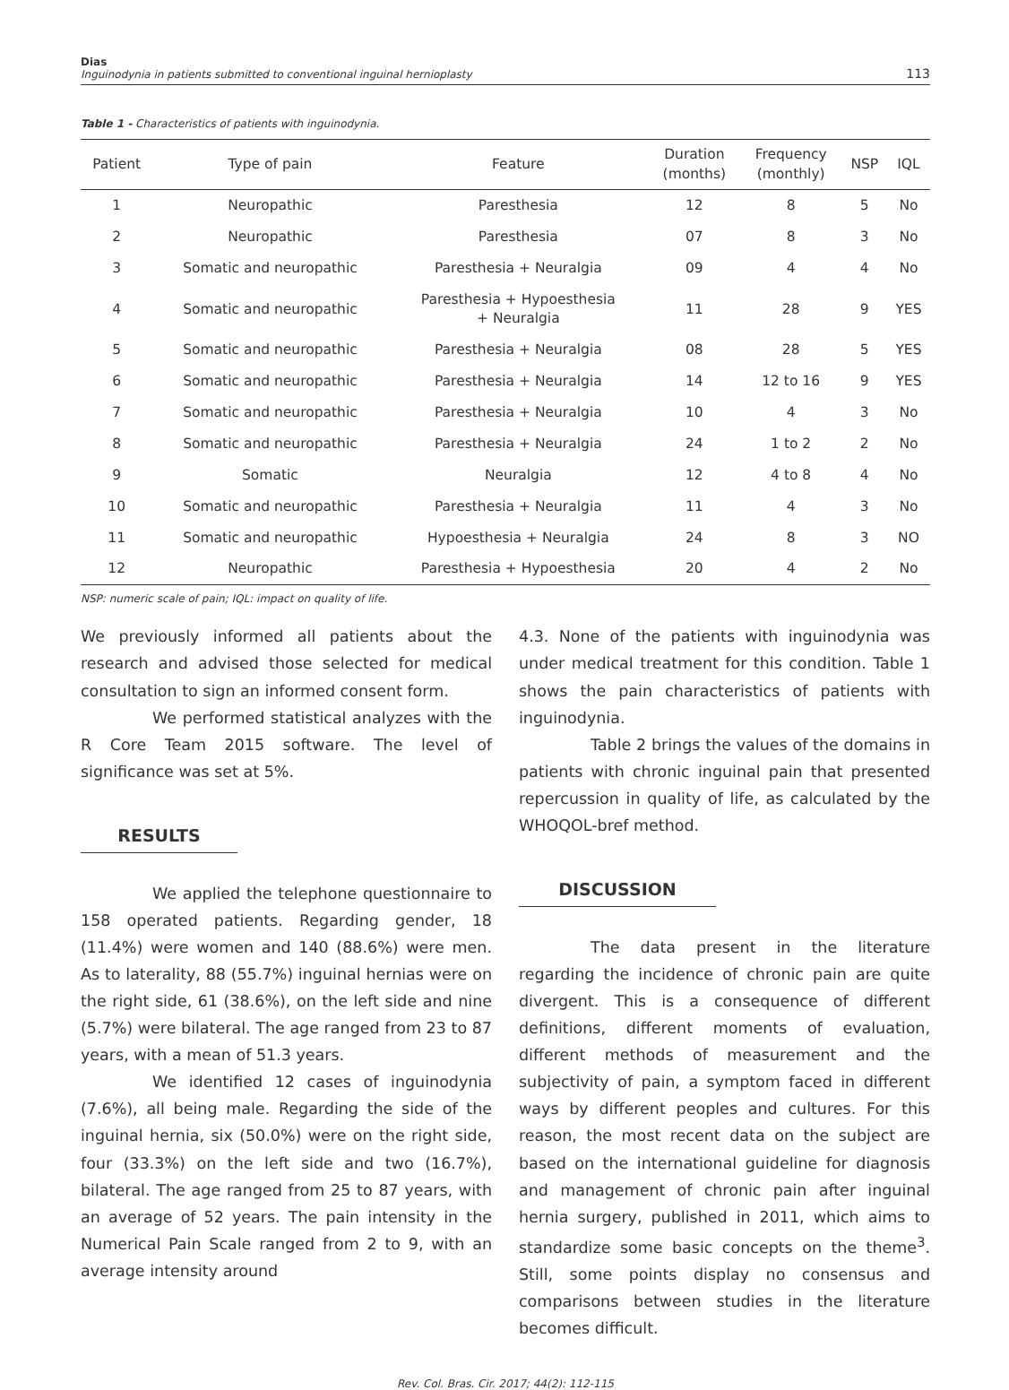Dias
Inguinodynia in patients submitted to conventional inguinal hernioplasty
113
Table 1 - Characteristics of patients with inguinodynia.
| Patient | Type of pain | Feature | Duration (months) | Frequency (monthly) | NSP | IQL |
| --- | --- | --- | --- | --- | --- | --- |
| 1 | Neuropathic | Paresthesia | 12 | 8 | 5 | No |
| 2 | Neuropathic | Paresthesia | 07 | 8 | 3 | No |
| 3 | Somatic and neuropathic | Paresthesia + Neuralgia | 09 | 4 | 4 | No |
| 4 | Somatic and neuropathic | Paresthesia + Hypoesthesia + Neuralgia | 11 | 28 | 9 | YES |
| 5 | Somatic and neuropathic | Paresthesia + Neuralgia | 08 | 28 | 5 | YES |
| 6 | Somatic and neuropathic | Paresthesia + Neuralgia | 14 | 12 to 16 | 9 | YES |
| 7 | Somatic and neuropathic | Paresthesia + Neuralgia | 10 | 4 | 3 | No |
| 8 | Somatic and neuropathic | Paresthesia + Neuralgia | 24 | 1 to 2 | 2 | No |
| 9 | Somatic | Neuralgia | 12 | 4 to 8 | 4 | No |
| 10 | Somatic and neuropathic | Paresthesia + Neuralgia | 11 | 4 | 3 | No |
| 11 | Somatic and neuropathic | Hypoesthesia + Neuralgia | 24 | 8 | 3 | NO |
| 12 | Neuropathic | Paresthesia + Hypoesthesia | 20 | 4 | 2 | No |
NSP: numeric scale of pain; IQL: impact on quality of life.
We previously informed all patients about the research and advised those selected for medical consultation to sign an informed consent form.
We performed statistical analyzes with the R Core Team 2015 software. The level of significance was set at 5%.
RESULTS
We applied the telephone questionnaire to 158 operated patients. Regarding gender, 18 (11.4%) were women and 140 (88.6%) were men. As to laterality, 88 (55.7%) inguinal hernias were on the right side, 61 (38.6%), on the left side and nine (5.7%) were bilateral. The age ranged from 23 to 87 years, with a mean of 51.3 years.
We identified 12 cases of inguinodynia (7.6%), all being male. Regarding the side of the inguinal hernia, six (50.0%) were on the right side, four (33.3%) on the left side and two (16.7%), bilateral. The age ranged from 25 to 87 years, with an average of 52 years. The pain intensity in the Numerical Pain Scale ranged from 2 to 9, with an average intensity around
4.3. None of the patients with inguinodynia was under medical treatment for this condition. Table 1 shows the pain characteristics of patients with inguinodynia.
Table 2 brings the values of the domains in patients with chronic inguinal pain that presented repercussion in quality of life, as calculated by the WHOQOL-bref method.
DISCUSSION
The data present in the literature regarding the incidence of chronic pain are quite divergent. This is a consequence of different definitions, different moments of evaluation, different methods of measurement and the subjectivity of pain, a symptom faced in different ways by different peoples and cultures. For this reason, the most recent data on the subject are based on the international guideline for diagnosis and management of chronic pain after inguinal hernia surgery, published in 2011, which aims to standardize some basic concepts on the theme<sup>3</sup>. Still, some points display no consensus and comparisons between studies in the literature becomes difficult.
Rev. Col. Bras. Cir. 2017; 44(2): 112-115